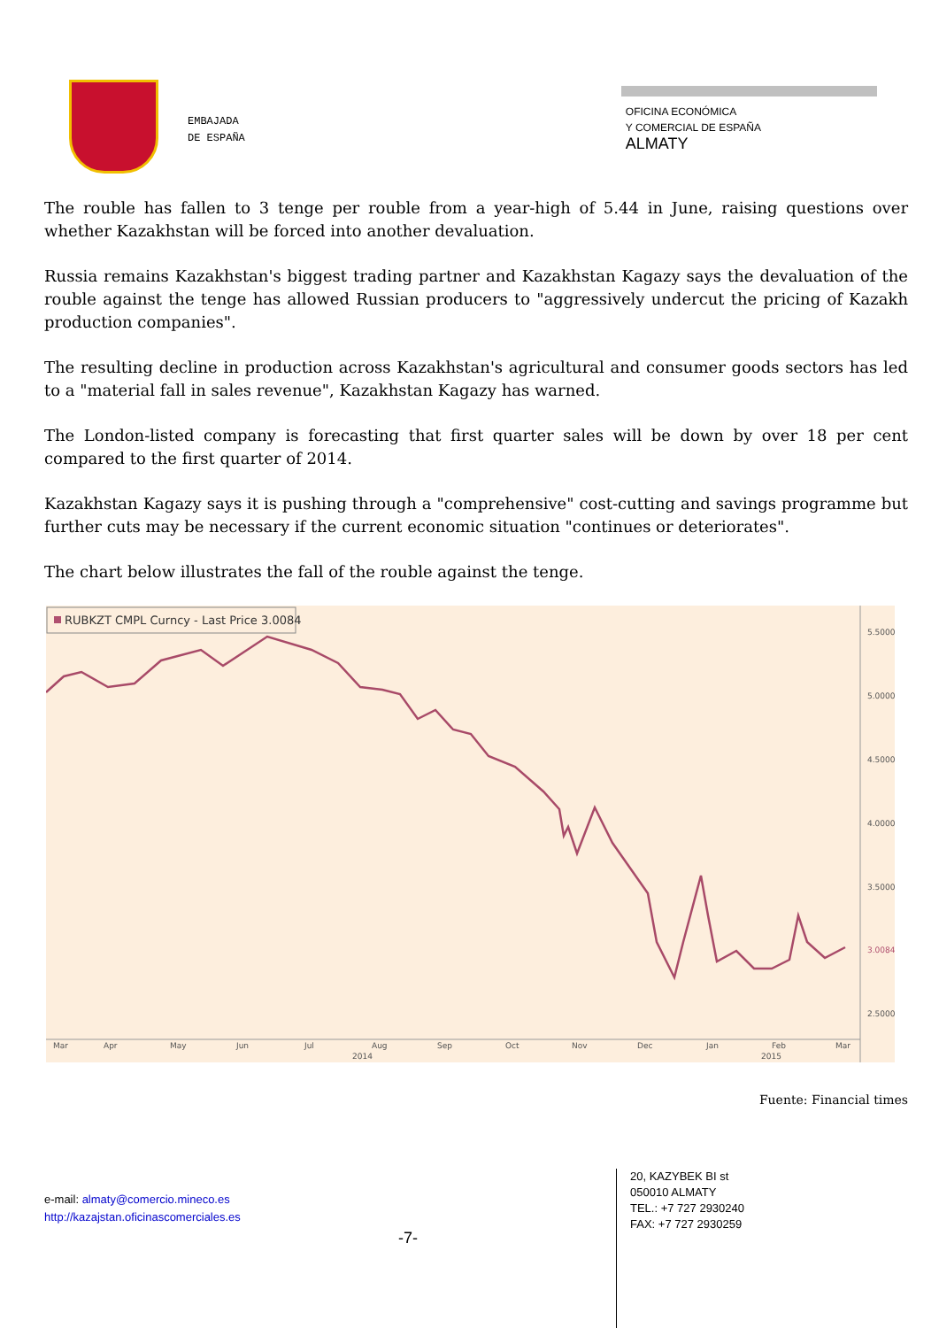EMBAJADA
DE ESPAÑA
OFICINA ECONÓMICA
Y COMERCIAL DE ESPAÑA
ALMATY
The rouble has fallen to 3 tenge per rouble from a year-high of 5.44 in June, raising questions over whether Kazakhstan will be forced into another devaluation.
Russia remains Kazakhstan's biggest trading partner and Kazakhstan Kagazy says the devaluation of the rouble against the tenge has allowed Russian producers to "aggressively undercut the pricing of Kazakh production companies".
The resulting decline in production across Kazakhstan's agricultural and consumer goods sectors has led to a "material fall in sales revenue", Kazakhstan Kagazy has warned.
The London-listed company is forecasting that first quarter sales will be down by over 18 per cent compared to the first quarter of 2014.
Kazakhstan Kagazy says it is pushing through a "comprehensive" cost-cutting and savings programme but further cuts may be necessary if the current economic situation "continues or deteriorates".
The chart below illustrates the fall of the rouble against the tenge.
RUBKZT CMPL Curncy - Last Price 3.0084
5.5000
5.0000
4.5000
4.0000
3.5000
3.0084
2.5000
Mar
Apr
May
Jun
Jul
Aug
2014
Sep
Oct
Nov
Dec
Jan
Feb
2015
Mar
Fuente: Financial times
e-mail: almaty@comercio.mineco.es
http://kazajstan.oficinascomerciales.es
-7-
20, KAZYBEK BI st
050010 ALMATY
TEL.: +7 727 2930240
FAX: +7 727 2930259